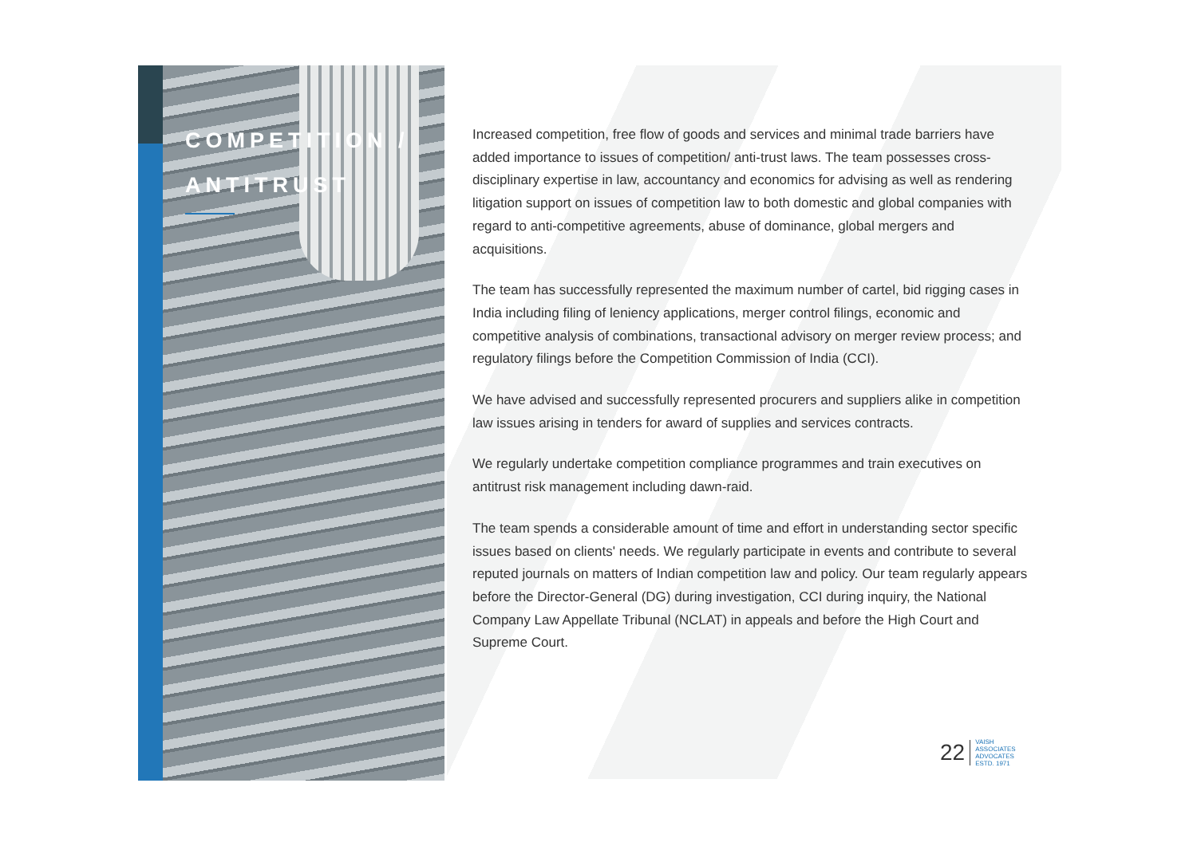COMPETITION /
ANTITRUST
Increased competition, free flow of goods and services and minimal trade barriers have added importance to issues of competition/ anti-trust laws. The team possesses cross-disciplinary expertise in law, accountancy and economics for advising as well as rendering litigation support on issues of competition law to both domestic and global companies with regard to anti-competitive agreements, abuse of dominance, global mergers and acquisitions.
The team has successfully represented the maximum number of cartel, bid rigging cases in India including filing of leniency applications, merger control filings, economic and competitive analysis of combinations, transactional advisory on merger review process; and regulatory filings before the Competition Commission of India (CCI).
We have advised and successfully represented procurers and suppliers alike in competition law issues arising in tenders for award of supplies and services contracts.
We regularly undertake competition compliance programmes and train executives on antitrust risk management including dawn-raid.
The team spends a considerable amount of time and effort in understanding sector specific issues based on clients' needs. We regularly participate in events and contribute to several reputed journals on matters of Indian competition law and policy. Our team regularly appears before the Director-General (DG) during investigation, CCI during inquiry, the National Company Law Appellate Tribunal (NCLAT) in appeals and before the High Court and Supreme Court.
22 VAISH
ASSOCIATES
ADVOCATES
ESTD. 1971